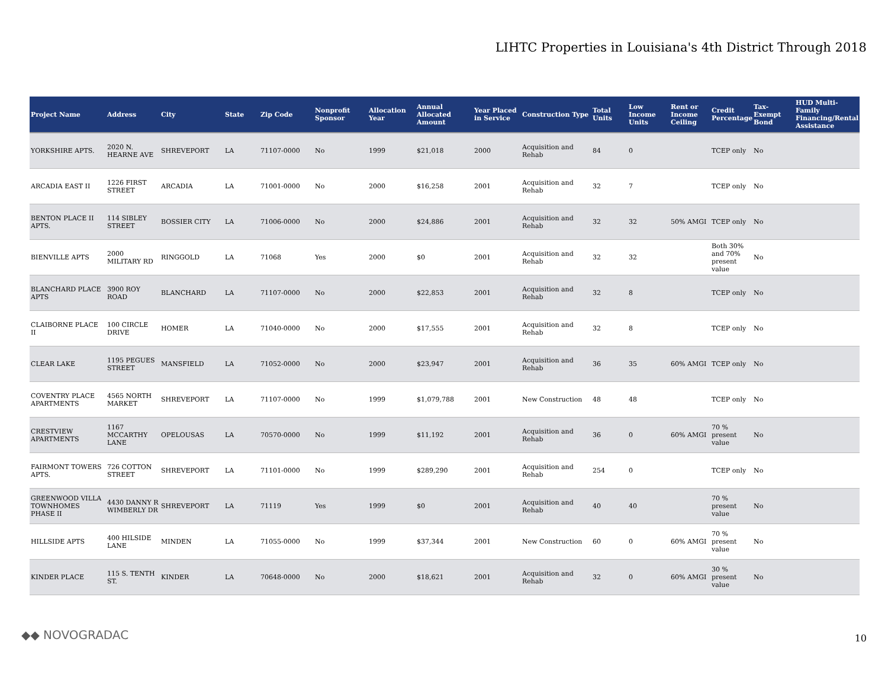LIHTC Properties in Louisiana's 4th District Through 2018
| Project Name | Address | City | State | Zip Code | Nonprofit Sponsor | Allocation Year | Annual Allocated Amount | Year Placed in Service | Construction Type | Total Units | Low Income Units | Rent or Income Ceiling | Credit Percentage | Tax-Exempt Bond | HUD Multi-Family Financing/Rental Assistance |
| --- | --- | --- | --- | --- | --- | --- | --- | --- | --- | --- | --- | --- | --- | --- | --- |
| YORKSHIRE APTS. | 2020 N. HEARNE AVE | SHREVEPORT | LA | 71107-0000 | No | 1999 | $21,018 | 2000 | Acquisition and Rehab | 84 | 0 | | TCEP only | No | |
| ARCADIA EAST II | 1226 FIRST STREET | ARCADIA | LA | 71001-0000 | No | 2000 | $16,258 | 2001 | Acquisition and Rehab | 32 | 7 | | TCEP only | No | |
| BENTON PLACE II APTS. | 114 SIBLEY STREET | BOSSIER CITY | LA | 71006-0000 | No | 2000 | $24,886 | 2001 | Acquisition and Rehab | 32 | 32 | 50% AMGI | TCEP only | No | |
| BIENVILLE APTS | 2000 MILITARY RD | RINGGOLD | LA | 71068 | Yes | 2000 | $0 | 2001 | Acquisition and Rehab | 32 | 32 | | Both 30% and 70% present value | No | |
| BLANCHARD PLACE APTS | 3900 ROY ROAD | BLANCHARD | LA | 71107-0000 | No | 2000 | $22,853 | 2001 | Acquisition and Rehab | 32 | 8 | | TCEP only | No | |
| CLAIBORNE PLACE II | 100 CIRCLE DRIVE | HOMER | LA | 71040-0000 | No | 2000 | $17,555 | 2001 | Acquisition and Rehab | 32 | 8 | | TCEP only | No | |
| CLEAR LAKE | 1195 PEGUES STREET | MANSFIELD | LA | 71052-0000 | No | 2000 | $23,947 | 2001 | Acquisition and Rehab | 36 | 35 | 60% AMGI | TCEP only | No | |
| COVENTRY PLACE APARTMENTS | 4565 NORTH MARKET | SHREVEPORT | LA | 71107-0000 | No | 1999 | $1,079,788 | 2001 | New Construction | 48 | 48 | | TCEP only | No | |
| CRESTVIEW APARTMENTS | 1167 MCCARTHY LANE | OPELOUSAS | LA | 70570-0000 | No | 1999 | $11,192 | 2001 | Acquisition and Rehab | 36 | 0 | 60% AMGI | 70 % present value | No | |
| FAIRMONT TOWERS APTS. | 726 COTTON STREET | SHREVEPORT | LA | 71101-0000 | No | 1999 | $289,290 | 2001 | Acquisition and Rehab | 254 | 0 | | TCEP only | No | |
| GREENWOOD VILLA TOWNHOMES PHASE II | 4430 DANNY R WIMBERLY DR | SHREVEPORT | LA | 71119 | Yes | 1999 | $0 | 2001 | Acquisition and Rehab | 40 | 40 | | 70 % present value | No | |
| HILLSIDE APTS | 400 HILSIDE LANE | MINDEN | LA | 71055-0000 | No | 1999 | $37,344 | 2001 | New Construction | 60 | 0 | 60% AMGI | 70 % present value | No | |
| KINDER PLACE | 115 S. TENTH ST. | KINDER | LA | 70648-0000 | No | 2000 | $18,621 | 2001 | Acquisition and Rehab | 32 | 0 | 60% AMGI | 30 % present value | No | |
◆◆ NOVOGRADAC 10